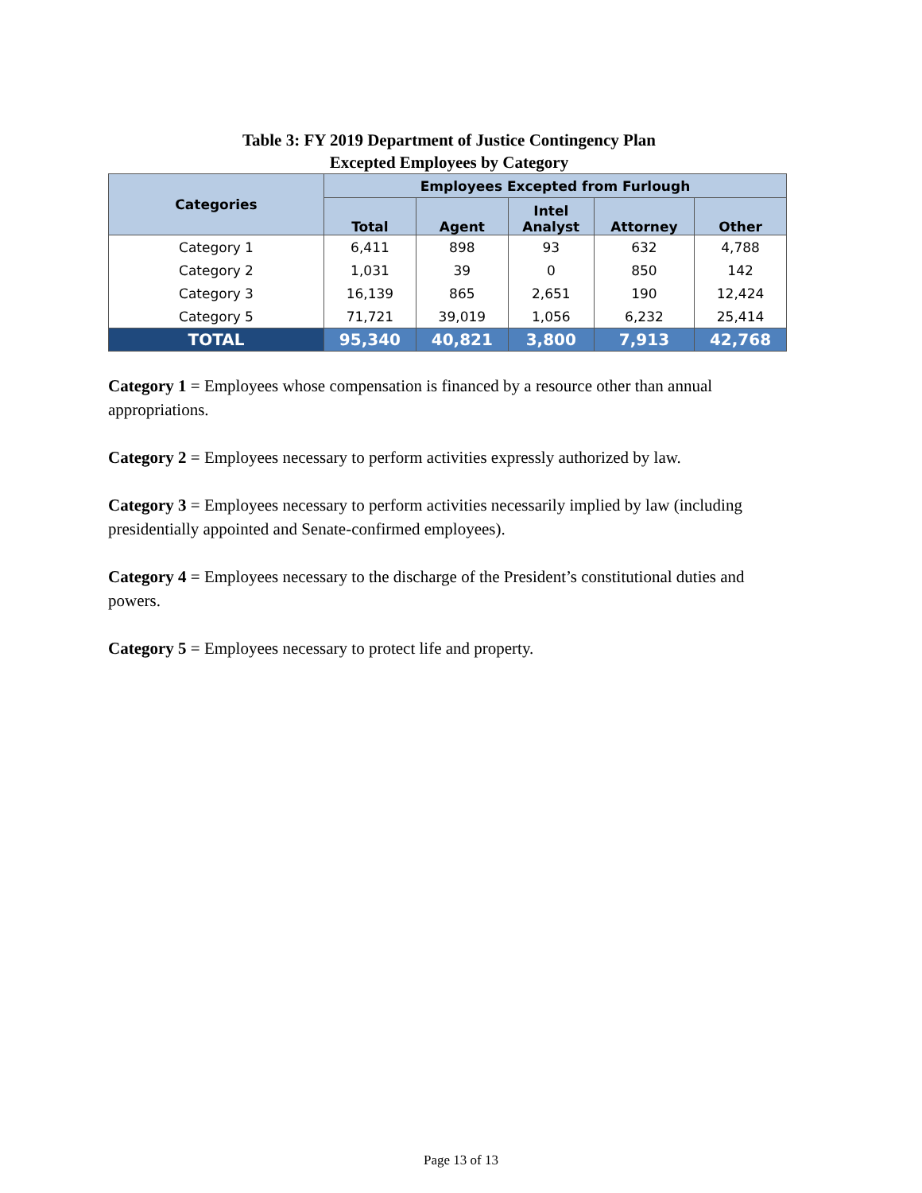Table 3: FY 2019 Department of Justice Contingency Plan
Excepted Employees by Category
| Categories | Employees Excepted from Furlough | | | | |
| --- | --- | --- | --- | --- | --- |
| | Total | Agent | Intel Analyst | Attorney | Other |
| Category 1 | 6,411 | 898 | 93 | 632 | 4,788 |
| Category 2 | 1,031 | 39 | 0 | 850 | 142 |
| Category 3 | 16,139 | 865 | 2,651 | 190 | 12,424 |
| Category 5 | 71,721 | 39,019 | 1,056 | 6,232 | 25,414 |
| TOTAL | 95,340 | 40,821 | 3,800 | 7,913 | 42,768 |
Category 1 = Employees whose compensation is financed by a resource other than annual appropriations.
Category 2 = Employees necessary to perform activities expressly authorized by law.
Category 3 = Employees necessary to perform activities necessarily implied by law (including presidentially appointed and Senate-confirmed employees).
Category 4 = Employees necessary to the discharge of the President’s constitutional duties and powers.
Category 5 = Employees necessary to protect life and property.
Page 13 of 13